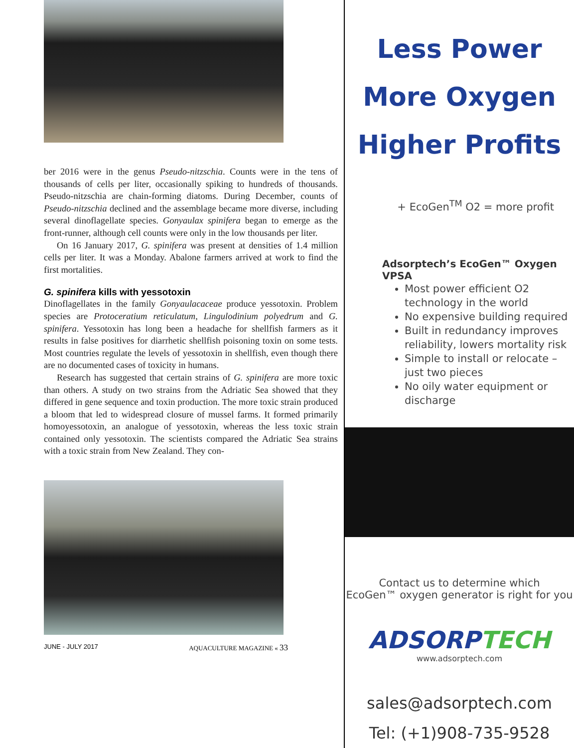ber 2016 were in the genus Pseudo-nitzschia. Counts were in the tens of thousands of cells per liter, occasionally spiking to hundreds of thousands. Pseudo-nitzschia are chain-forming diatoms. During December, counts of Pseudo-nitzschia declined and the assemblage became more diverse, including several dinoflagellate species. Gonyaulax spinifera began to emerge as the front-runner, although cell counts were only in the low thousands per liter.
On 16 January 2017, G. spinifera was present at densities of 1.4 million cells per liter. It was a Monday. Abalone farmers arrived at work to find the first mortalities.
G. spinifera kills with yessotoxin
Dinoflagellates in the family Gonyaulacaceae produce yessotoxin. Problem species are Protoceratium reticulatum, Lingulodinium polyedrum and G. spinifera. Yessotoxin has long been a headache for shellfish farmers as it results in false positives for diarrhetic shellfish poisoning toxin on some tests. Most countries regulate the levels of yessotoxin in shellfish, even though there are no documented cases of toxicity in humans.
Research has suggested that certain strains of G. spinifera are more toxic than others. A study on two strains from the Adriatic Sea showed that they differed in gene sequence and toxin production. The more toxic strain produced a bloom that led to widespread closure of mussel farms. It formed primarily homoyessotoxin, an analogue of yessotoxin, whereas the less toxic strain contained only yessotoxin. The scientists compared the Adriatic Sea strains with a toxic strain from New Zealand. They con-
JUNE - JULY 2017 AQUACULTURE MAGAZINE « 33
Less Power
More Oxygen
Higher Profits
+ EcoGen<sup>TM</sup> O2 = more profit
Adsorptech’s EcoGen™ Oxygen VPSA
Most power efficient O2 technology in the world
No expensive building required
Built in redundancy improves reliability, lowers mortality risk
Simple to install or relocate – just two pieces
No oily water equipment or discharge
Contact us to determine which
EcoGen™ oxygen generator is right for you
ADSORPTECH
www.adsorptech.com
sales@adsorptech.com
Tel: (+1)908-735-9528